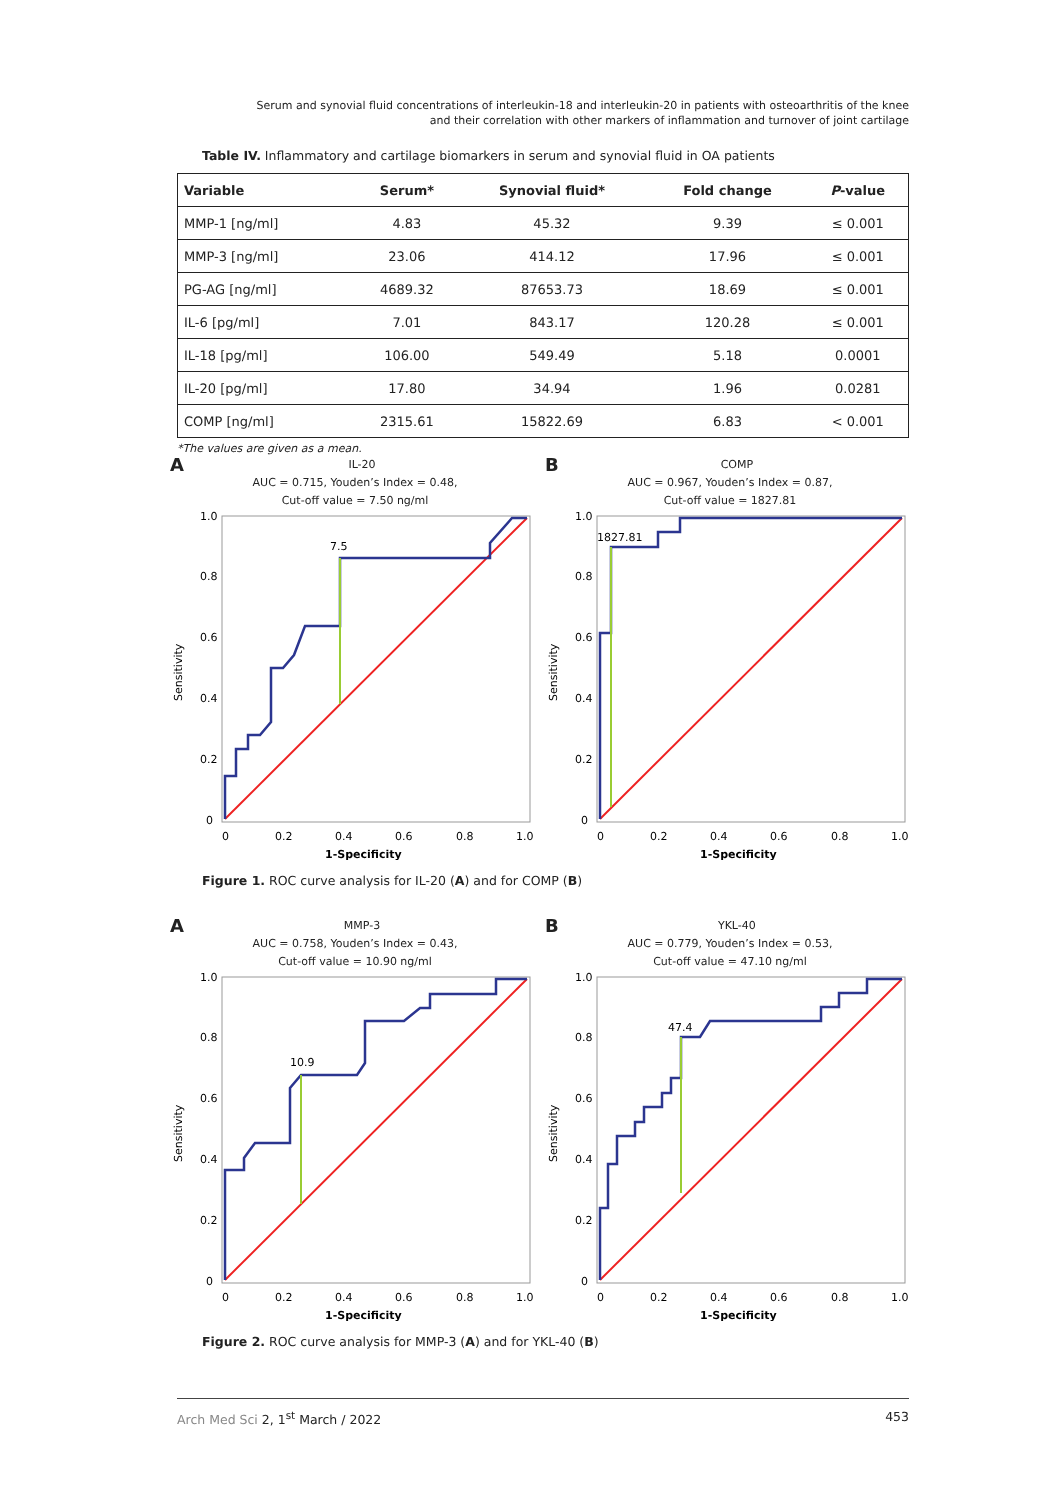Serum and synovial fluid concentrations of interleukin-18 and interleukin-20 in patients with osteoarthritis of the knee
and their correlation with other markers of inflammation and turnover of joint cartilage
Table IV. Inflammatory and cartilage biomarkers in serum and synovial fluid in OA patients
| Variable | Serum* | Synovial fluid* | Fold change | P -value |
| --- | --- | --- | --- | --- |
| MMP-1 [ng/ml] | 4.83 | 45.32 | 9.39 | ≤ 0.001 |
| MMP-3 [ng/ml] | 23.06 | 414.12 | 17.96 | ≤ 0.001 |
| PG-AG [ng/ml] | 4689.32 | 87653.73 | 18.69 | ≤ 0.001 |
| IL-6 [pg/ml] | 7.01 | 843.17 | 120.28 | ≤ 0.001 |
| IL-18 [pg/ml] | 106.00 | 549.49 | 5.18 | 0.0001 |
| IL-20 [pg/ml] | 17.80 | 34.94 | 1.96 | 0.0281 |
| COMP [ng/ml] | 2315.61 | 15822.69 | 6.83 | < 0.001 |
*The values are given as a mean.
AIL-20
AUC = 0.715, Youden’s Index = 0.48,
Cut-off value = 7.50 ng/ml
7.5
Sensitivity
1.0
0.8
0.6
0.4
0.2
0
0
0.2
0.4
0.6
0.8
1.0
1-Specificity
BCOMP
AUC = 0.967, Youden’s Index = 0.87,
Cut-off value = 1827.81
1827.81
Sensitivity
1.0
0.8
0.6
0.4
0.2
0
0
0.2
0.4
0.6
0.8
1.0
1-Specificity
Figure 1. ROC curve analysis for IL-20 (A) and for COMP (B)
AMMP-3
AUC = 0.758, Youden’s Index = 0.43,
Cut-off value = 10.90 ng/ml
10.9
Sensitivity
1.0
0.8
0.6
0.4
0.2
0
0
0.2
0.4
0.6
0.8
1.0
1-Specificity
BYKL-40
AUC = 0.779, Youden’s Index = 0.53,
Cut-off value = 47.10 ng/ml
47.4
Sensitivity
1.0
0.8
0.6
0.4
0.2
0
0
0.2
0.4
0.6
0.8
1.0
1-Specificity
Figure 2. ROC curve analysis for MMP-3 (A) and for YKL-40 (B)
Arch Med Sci 2, 1<sup>st</sup> March / 2022 453